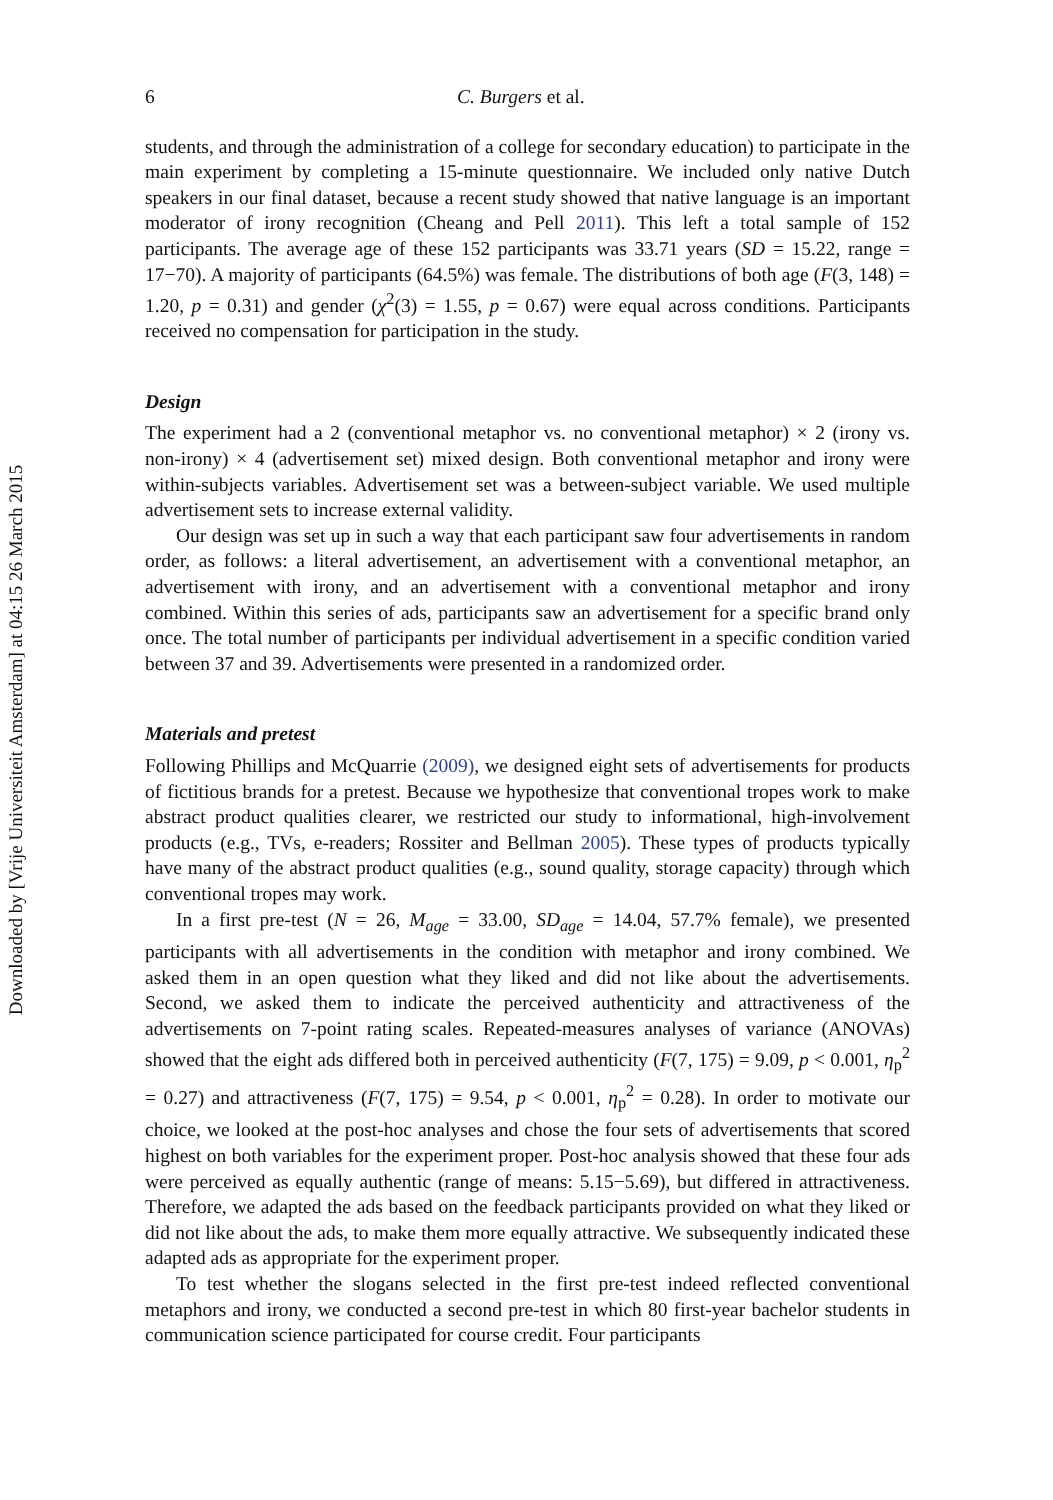Downloaded by [Vrije Universiteit Amsterdam] at 04:15 26 March 2015
6 C. Burgers et al.
students, and through the administration of a college for secondary education) to participate in the main experiment by completing a 15-minute questionnaire. We included only native Dutch speakers in our final dataset, because a recent study showed that native language is an important moderator of irony recognition (Cheang and Pell 2011). This left a total sample of 152 participants. The average age of these 152 participants was 33.71 years (SD = 15.22, range = 17−70). A majority of participants (64.5%) was female. The distributions of both age (F(3, 148) = 1.20, p = 0.31) and gender (χ<sup>2</sup>(3) = 1.55, p = 0.67) were equal across conditions. Participants received no compensation for participation in the study.
Design
The experiment had a 2 (conventional metaphor vs. no conventional metaphor) × 2 (irony vs. non-irony) × 4 (advertisement set) mixed design. Both conventional metaphor and irony were within-subjects variables. Advertisement set was a between-subject variable. We used multiple advertisement sets to increase external validity.
Our design was set up in such a way that each participant saw four advertisements in random order, as follows: a literal advertisement, an advertisement with a conventional metaphor, an advertisement with irony, and an advertisement with a conventional metaphor and irony combined. Within this series of ads, participants saw an advertisement for a specific brand only once. The total number of participants per individual advertisement in a specific condition varied between 37 and 39. Advertisements were presented in a randomized order.
Materials and pretest
Following Phillips and McQuarrie (2009), we designed eight sets of advertisements for products of fictitious brands for a pretest. Because we hypothesize that conventional tropes work to make abstract product qualities clearer, we restricted our study to informational, high-involvement products (e.g., TVs, e-readers; Rossiter and Bellman 2005). These types of products typically have many of the abstract product qualities (e.g., sound quality, storage capacity) through which conventional tropes may work.
In a first pre-test (N = 26, M<sub>age</sub> = 33.00, SD<sub>age</sub> = 14.04, 57.7% female), we presented participants with all advertisements in the condition with metaphor and irony combined. We asked them in an open question what they liked and did not like about the advertisements. Second, we asked them to indicate the perceived authenticity and attractiveness of the advertisements on 7-point rating scales. Repeated-measures analyses of variance (ANOVAs) showed that the eight ads differed both in perceived authenticity (F(7, 175) = 9.09, p < 0.001, η<sub>p</sub><sup>2</sup> = 0.27) and attractiveness (F(7, 175) = 9.54, p < 0.001, η<sub>p</sub><sup>2</sup> = 0.28). In order to motivate our choice, we looked at the post-hoc analyses and chose the four sets of advertisements that scored highest on both variables for the experiment proper. Post-hoc analysis showed that these four ads were perceived as equally authentic (range of means: 5.15−5.69), but differed in attractiveness. Therefore, we adapted the ads based on the feedback participants provided on what they liked or did not like about the ads, to make them more equally attractive. We subsequently indicated these adapted ads as appropriate for the experiment proper.
To test whether the slogans selected in the first pre-test indeed reflected conventional metaphors and irony, we conducted a second pre-test in which 80 first-year bachelor students in communication science participated for course credit. Four participants